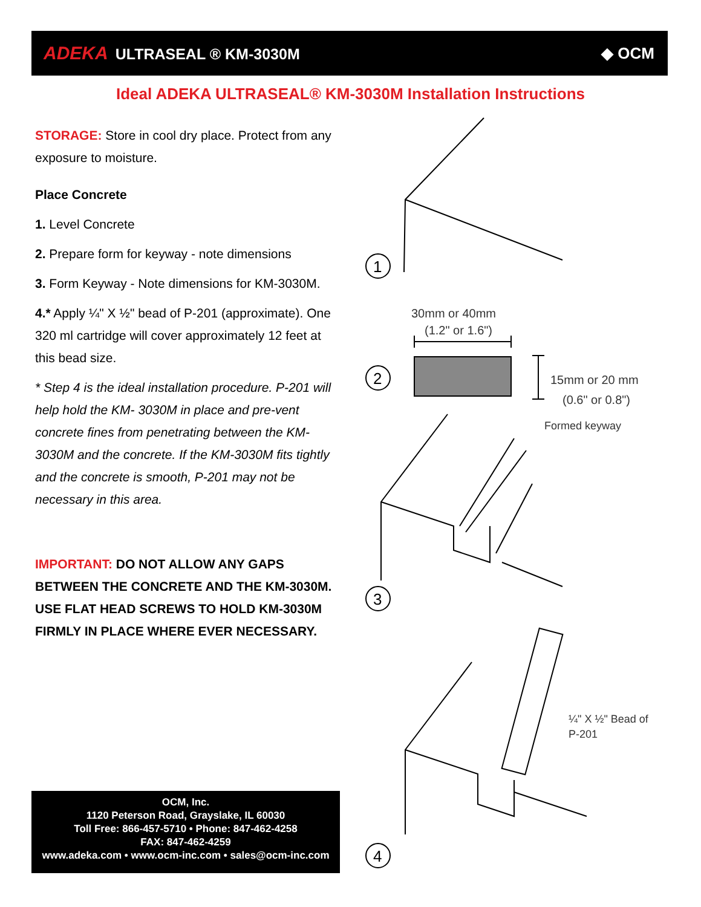ADEKA ULTRASEAL ® KM-3030M ◆ OCM
Ideal ADEKA ULTRASEAL® KM-3030M Installation Instructions
STORAGE: Store in cool dry place. Protect from any exposure to moisture.
Place Concrete
1. Level Concrete
2. Prepare form for keyway - note dimensions
3. Form Keyway - Note dimensions for KM-3030M.
4.* Apply ¼" X ½" bead of P-201 (approximate). One 320 ml cartridge will cover approximately 12 feet at this bead size.
* Step 4 is the ideal installation procedure. P-201 will help hold the KM- 3030M in place and pre-vent concrete fines from penetrating between the KM-3030M and the concrete. If the KM-3030M fits tightly and the concrete is smooth, P-201 may not be necessary in this area.
IMPORTANT: DO NOT ALLOW ANY GAPS BETWEEN THE CONCRETE AND THE KM-3030M. USE FLAT HEAD SCREWS TO HOLD KM-3030M FIRMLY IN PLACE WHERE EVER NECESSARY.
OCM, Inc.
1120 Peterson Road, Grayslake, IL 60030
Toll Free: 866-457-5710 • Phone: 847-462-4258
FAX: 847-462-4259
www.adeka.com • www.ocm-inc.com • sales@ocm-inc.com
1
30mm or 40mm
(1.2" or 1.6")
2
15mm or 20 mm
(0.6" or 0.8")
Formed keyway
3
¼" X ½" Bead of
P-201
4